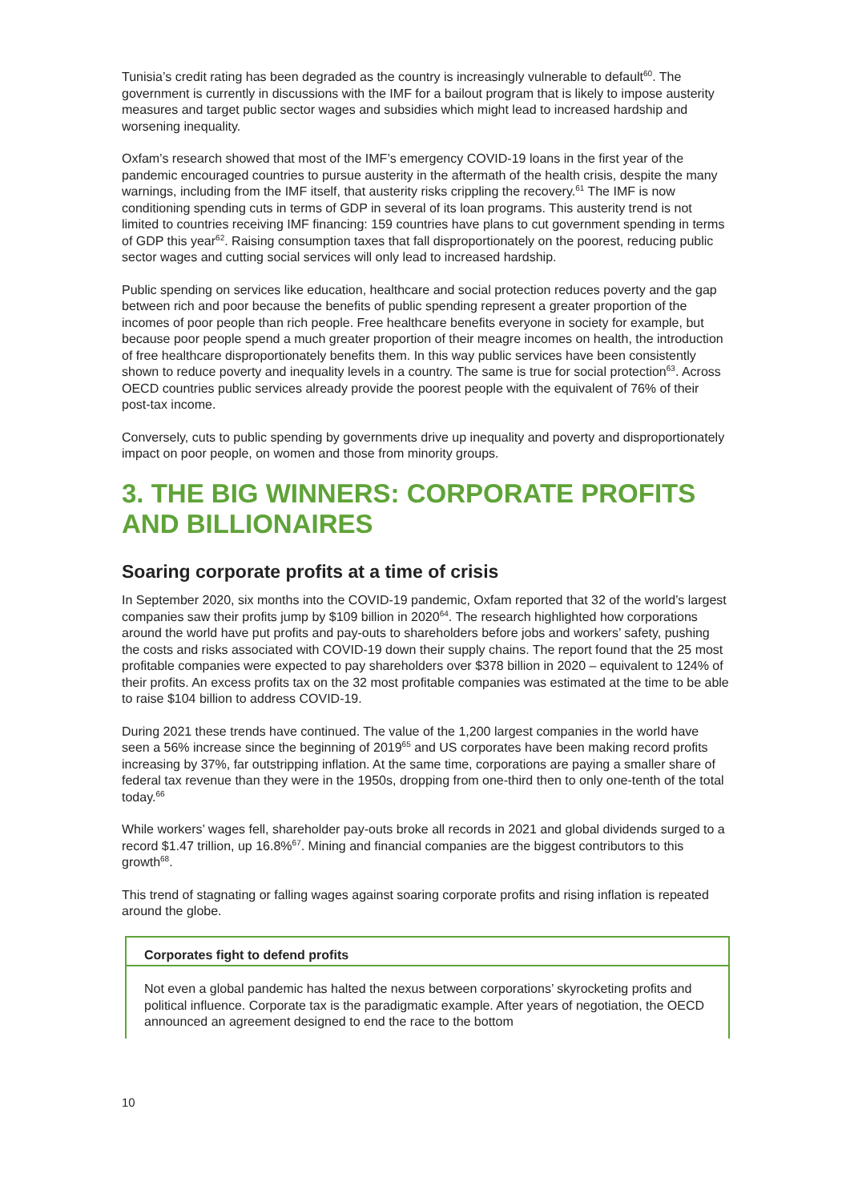Tunisia’s credit rating has been degraded as the country is increasingly vulnerable to default<sup>60</sup>. The government is currently in discussions with the IMF for a bailout program that is likely to impose austerity measures and target public sector wages and subsidies which might lead to increased hardship and worsening inequality.
Oxfam’s research showed that most of the IMF’s emergency COVID-19 loans in the first year of the pandemic encouraged countries to pursue austerity in the aftermath of the health crisis, despite the many warnings, including from the IMF itself, that austerity risks crippling the recovery.<sup>61</sup> The IMF is now conditioning spending cuts in terms of GDP in several of its loan programs. This austerity trend is not limited to countries receiving IMF financing: 159 countries have plans to cut government spending in terms of GDP this year<sup>62</sup>. Raising consumption taxes that fall disproportionately on the poorest, reducing public sector wages and cutting social services will only lead to increased hardship.
Public spending on services like education, healthcare and social protection reduces poverty and the gap between rich and poor because the benefits of public spending represent a greater proportion of the incomes of poor people than rich people. Free healthcare benefits everyone in society for example, but because poor people spend a much greater proportion of their meagre incomes on health, the introduction of free healthcare disproportionately benefits them. In this way public services have been consistently shown to reduce poverty and inequality levels in a country. The same is true for social protection<sup>63</sup>. Across OECD countries public services already provide the poorest people with the equivalent of 76% of their post-tax income.
Conversely, cuts to public spending by governments drive up inequality and poverty and disproportionately impact on poor people, on women and those from minority groups.
3. THE BIG WINNERS: CORPORATE PROFITS AND BILLIONAIRES
Soaring corporate profits at a time of crisis
In September 2020, six months into the COVID-19 pandemic, Oxfam reported that 32 of the world’s largest companies saw their profits jump by $109 billion in 2020<sup>64</sup>. The research highlighted how corporations around the world have put profits and pay-outs to shareholders before jobs and workers’ safety, pushing the costs and risks associated with COVID-19 down their supply chains. The report found that the 25 most profitable companies were expected to pay shareholders over $378 billion in 2020 – equivalent to 124% of their profits. An excess profits tax on the 32 most profitable companies was estimated at the time to be able to raise $104 billion to address COVID-19.
During 2021 these trends have continued. The value of the 1,200 largest companies in the world have seen a 56% increase since the beginning of 2019<sup>65</sup> and US corporates have been making record profits increasing by 37%, far outstripping inflation. At the same time, corporations are paying a smaller share of federal tax revenue than they were in the 1950s, dropping from one-third then to only one-tenth of the total today.<sup>66</sup>
While workers’ wages fell, shareholder pay-outs broke all records in 2021 and global dividends surged to a record $1.47 trillion, up 16.8%<sup>67</sup>. Mining and financial companies are the biggest contributors to this growth<sup>68</sup>.
This trend of stagnating or falling wages against soaring corporate profits and rising inflation is repeated around the globe.
Corporates fight to defend profits
Not even a global pandemic has halted the nexus between corporations’ skyrocketing profits and political influence. Corporate tax is the paradigmatic example. After years of negotiation, the OECD announced an agreement designed to end the race to the bottom
10